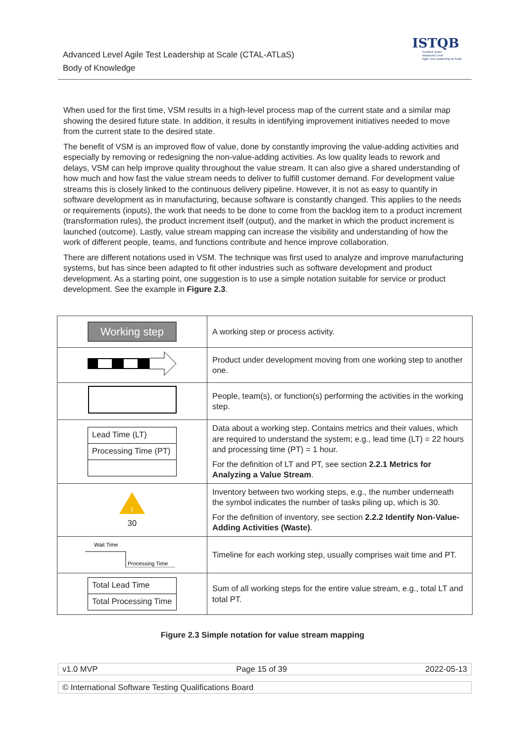Advanced Level Agile Test Leadership at Scale (CTAL-ATLaS)
Body of Knowledge
ISTQB
Certified Tester
Advanced Level
Agile Test Leadership at Scale
When used for the first time, VSM results in a high-level process map of the current state and a similar map showing the desired future state. In addition, it results in identifying improvement initiatives needed to move from the current state to the desired state.
The benefit of VSM is an improved flow of value, done by constantly improving the value-adding activities and especially by removing or redesigning the non-value-adding activities. As low quality leads to rework and delays, VSM can help improve quality throughout the value stream. It can also give a shared understanding of how much and how fast the value stream needs to deliver to fulfill customer demand. For development value streams this is closely linked to the continuous delivery pipeline. However, it is not as easy to quantify in software development as in manufacturing, because software is constantly changed. This applies to the needs or requirements (inputs), the work that needs to be done to come from the backlog item to a product increment (transformation rules), the product increment itself (output), and the market in which the product increment is launched (outcome). Lastly, value stream mapping can increase the visibility and understanding of how the work of different people, teams, and functions contribute and hence improve collaboration.
There are different notations used in VSM. The technique was first used to analyze and improve manufacturing systems, but has since been adapted to fit other industries such as software development and product development. As a starting point, one suggestion is to use a simple notation suitable for service or product development. See the example in Figure 2.3.
| Working step | A working step or process activity. |
| | Product under development moving from one working step to another one. |
| | People, team(s), or function(s) performing the activities in the working step. |
| Lead Time (LT) Processing Time (PT) | Data about a working step. Contains metrics and their values, which are required to understand the system; e.g., lead time (LT) = 22 hours and processing time (PT) = 1 hour. For the definition of LT and PT, see section 2.2.1 Metrics for Analyzing a Value Stream . |
| I 30 | Inventory between two working steps, e.g., the number underneath the symbol indicates the number of tasks piling up, which is 30. For the definition of inventory, see section 2.2.2 Identify Non-Value-Adding Activities (Waste) . |
| Wait Time Processing Time | Timeline for each working step, usually comprises wait time and PT. |
| Total Lead Time Total Processing Time | Sum of all working steps for the entire value stream, e.g., total LT and total PT. |
Figure 2.3 Simple notation for value stream mapping
v1.0 MVP Page 15 of 39 2022-05-13
© International Software Testing Qualifications Board